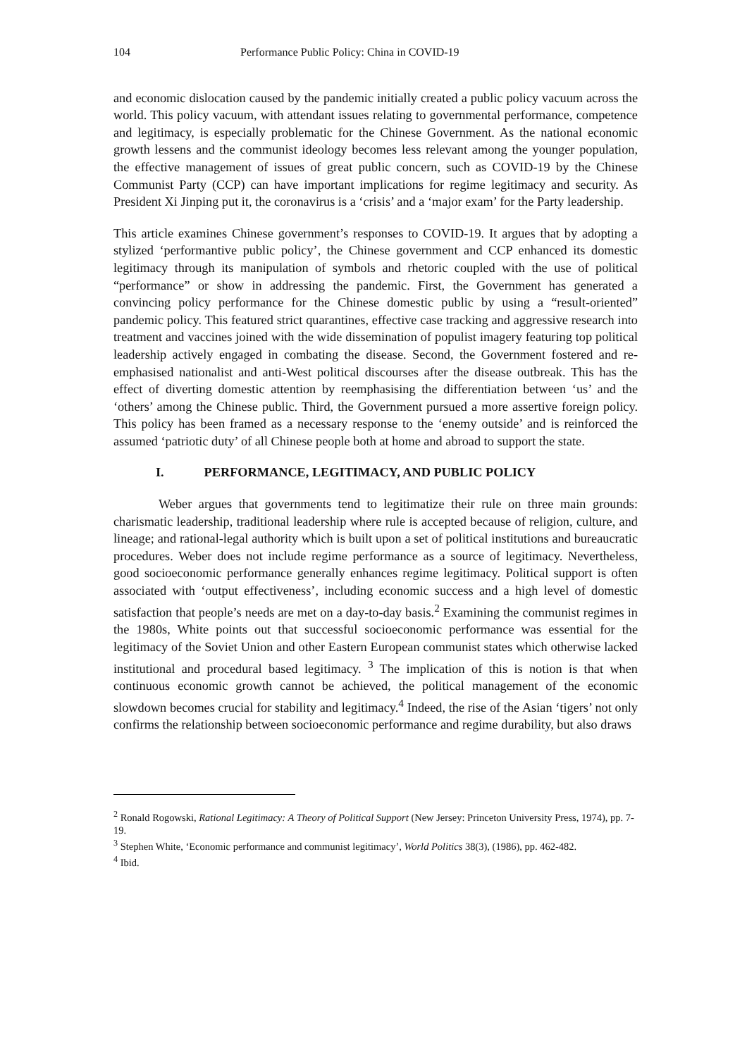104 Performance Public Policy: China in COVID-19
and economic dislocation caused by the pandemic initially created a public policy vacuum across the world. This policy vacuum, with attendant issues relating to governmental performance, competence and legitimacy, is especially problematic for the Chinese Government. As the national economic growth lessens and the communist ideology becomes less relevant among the younger population, the effective management of issues of great public concern, such as COVID-19 by the Chinese Communist Party (CCP) can have important implications for regime legitimacy and security. As President Xi Jinping put it, the coronavirus is a ‘crisis’ and a ‘major exam’ for the Party leadership.
This article examines Chinese government’s responses to COVID-19. It argues that by adopting a stylized ‘performantive public policy’, the Chinese government and CCP enhanced its domestic legitimacy through its manipulation of symbols and rhetoric coupled with the use of political “performance” or show in addressing the pandemic. First, the Government has generated a convincing policy performance for the Chinese domestic public by using a “result-oriented” pandemic policy. This featured strict quarantines, effective case tracking and aggressive research into treatment and vaccines joined with the wide dissemination of populist imagery featuring top political leadership actively engaged in combating the disease. Second, the Government fostered and re-emphasised nationalist and anti-West political discourses after the disease outbreak. This has the effect of diverting domestic attention by reemphasising the differentiation between ‘us’ and the ‘others’ among the Chinese public. Third, the Government pursued a more assertive foreign policy. This policy has been framed as a necessary response to the ‘enemy outside’ and is reinforced the assumed ‘patriotic duty’ of all Chinese people both at home and abroad to support the state.
I. PERFORMANCE, LEGITIMACY, AND PUBLIC POLICY
Weber argues that governments tend to legitimatize their rule on three main grounds: charismatic leadership, traditional leadership where rule is accepted because of religion, culture, and lineage; and rational-legal authority which is built upon a set of political institutions and bureaucratic procedures. Weber does not include regime performance as a source of legitimacy. Nevertheless, good socioeconomic performance generally enhances regime legitimacy. Political support is often associated with ‘output effectiveness’, including economic success and a high level of domestic satisfaction that people’s needs are met on a day-to-day basis.<sup>2</sup> Examining the communist regimes in the 1980s, White points out that successful socioeconomic performance was essential for the legitimacy of the Soviet Union and other Eastern European communist states which otherwise lacked institutional and procedural based legitimacy. <sup>3</sup> The implication of this is notion is that when continuous economic growth cannot be achieved, the political management of the economic slowdown becomes crucial for stability and legitimacy.<sup>4</sup> Indeed, the rise of the Asian ‘tigers’ not only confirms the relationship between socioeconomic performance and regime durability, but also draws
<sup>2</sup> Ronald Rogowski, Rational Legitimacy: A Theory of Political Support (New Jersey: Princeton University Press, 1974), pp. 7-19.
<sup>3</sup> Stephen White, ‘Economic performance and communist legitimacy’, World Politics 38(3), (1986), pp. 462-482.
<sup>4</sup> Ibid.